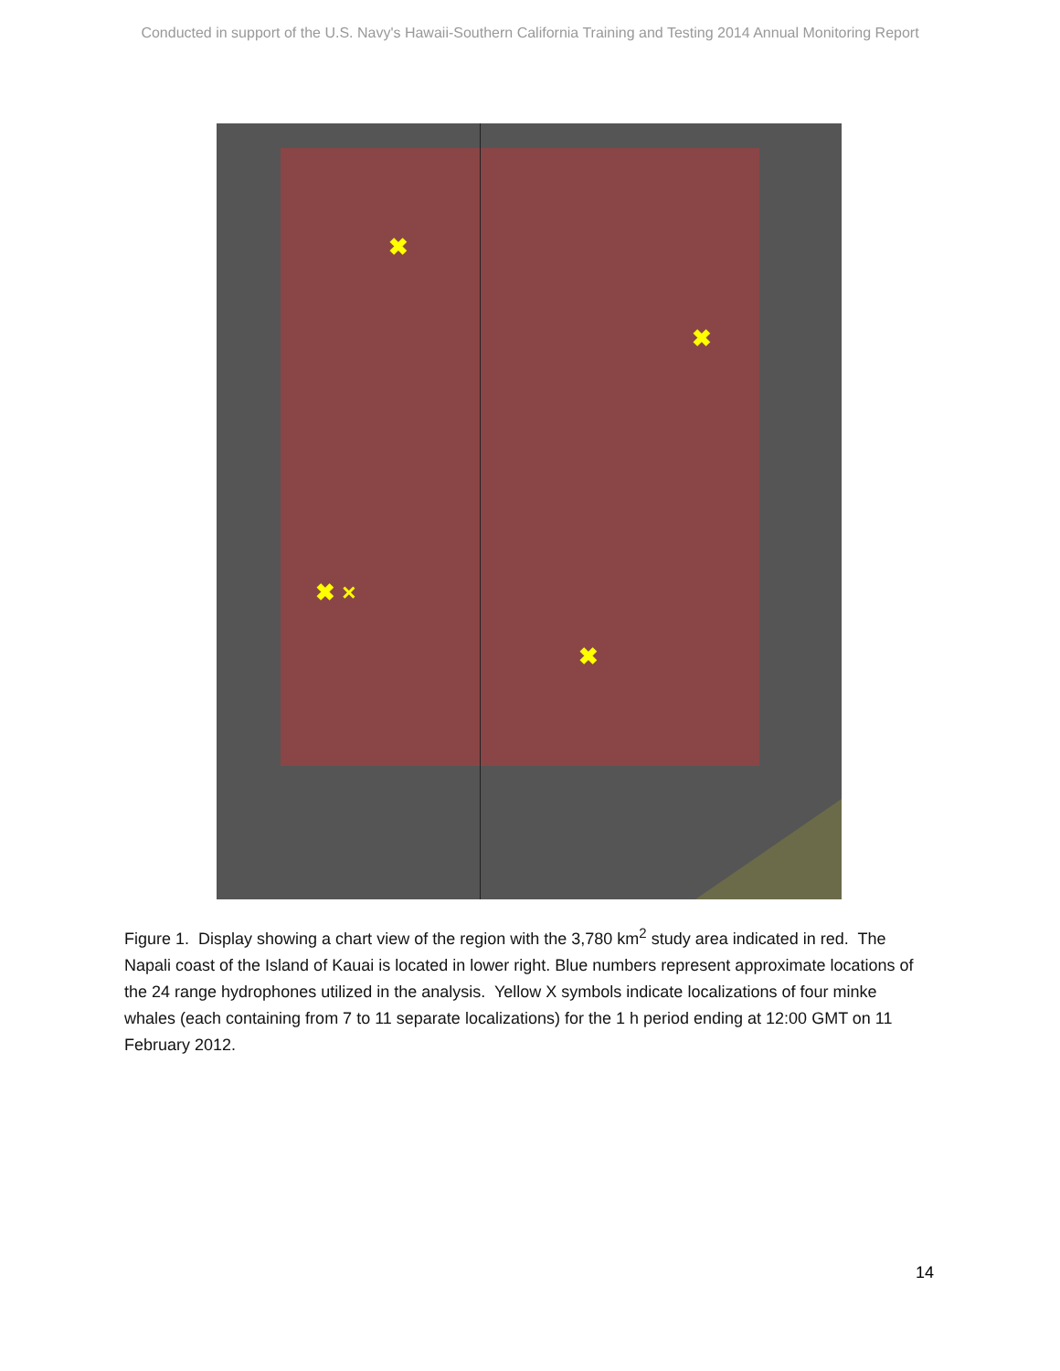Conducted in support of the U.S. Navy's Hawaii-Southern California Training and Testing 2014 Annual Monitoring Report
✖
✖
✖ ×
✖
Figure 1. Display showing a chart view of the region with the 3,780 km<sup>2</sup> study area indicated in red. The Napali coast of the Island of Kauai is located in lower right. Blue numbers represent approximate locations of the 24 range hydrophones utilized in the analysis. Yellow X symbols indicate localizations of four minke whales (each containing from 7 to 11 separate localizations) for the 1 h period ending at 12:00 GMT on 11 February 2012.
14